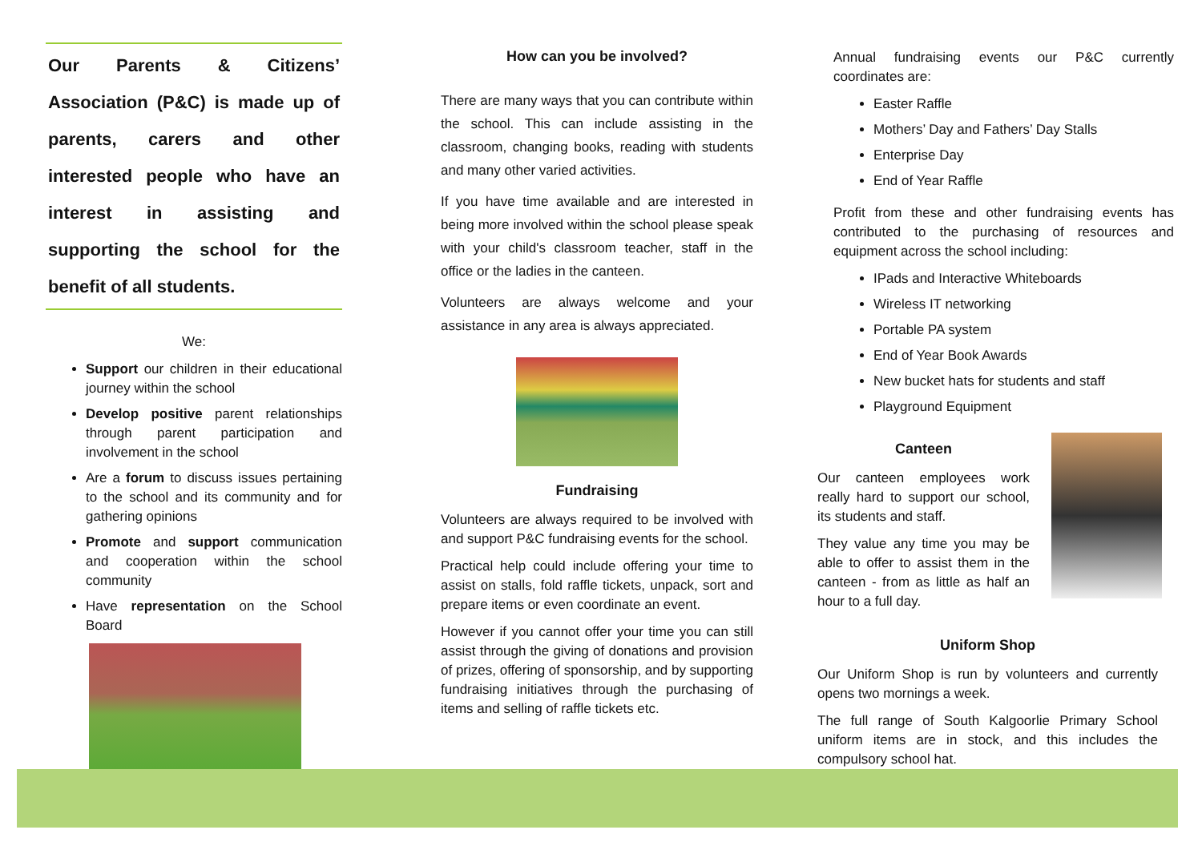Our Parents & Citizens’ Association (P&C) is made up of parents, carers and other interested people who have an interest in assisting and supporting the school for the benefit of all students.
We:
Support our children in their educational journey within the school
Develop positive parent relationships through parent participation and involvement in the school
Are a forum to discuss issues pertaining to the school and its community and for gathering opinions
Promote and support communication and cooperation within the school community
Have representation on the School Board
How can you be involved?
There are many ways that you can contribute within the school. This can include assisting in the classroom, changing books, reading with students and many other varied activities.
If you have time available and are interested in being more involved within the school please speak with your child's classroom teacher, staff in the office or the ladies in the canteen.
Volunteers are always welcome and your assistance in any area is always appreciated.
Fundraising
Volunteers are always required to be involved with and support P&C fundraising events for the school.
Practical help could include offering your time to assist on stalls, fold raffle tickets, unpack, sort and prepare items or even coordinate an event.
However if you cannot offer your time you can still assist through the giving of donations and provision of prizes, offering of sponsorship, and by supporting fundraising initiatives through the purchasing of items and selling of raffle tickets etc.
Annual fundraising events our P&C currently coordinates are:
Easter Raffle
Mothers’ Day and Fathers’ Day Stalls
Enterprise Day
End of Year Raffle
Profit from these and other fundraising events has contributed to the purchasing of resources and equipment across the school including:
IPads and Interactive Whiteboards
Wireless IT networking
Portable PA system
End of Year Book Awards
New bucket hats for students and staff
Playground Equipment
Canteen
Our canteen employees work really hard to support our school, its students and staff.
They value any time you may be able to offer to assist them in the canteen - from as little as half an hour to a full day.
Uniform Shop
Our Uniform Shop is run by volunteers and currently opens two mornings a week.
The full range of South Kalgoorlie Primary School uniform items are in stock, and this includes the compulsory school hat.